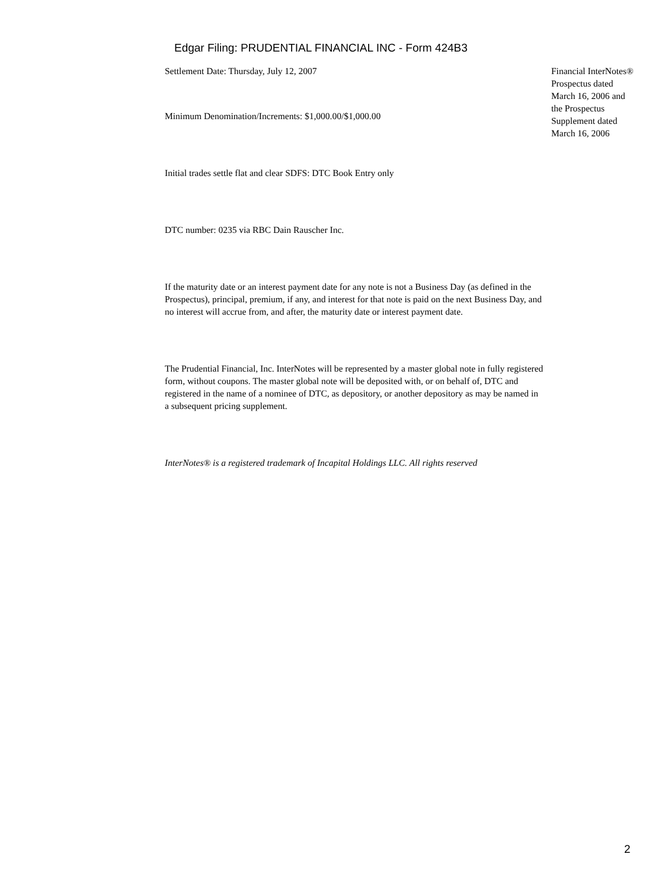Edgar Filing: PRUDENTIAL FINANCIAL INC - Form 424B3
Settlement Date: Thursday, July 12, 2007
Minimum Denomination/Increments: $1,000.00/$1,000.00
Initial trades settle flat and clear SDFS: DTC Book Entry only
DTC number: 0235 via RBC Dain Rauscher Inc.
If the maturity date or an interest payment date for any note is not a Business Day (as defined in the Prospectus), principal, premium, if any, and interest for that note is paid on the next Business Day, and no interest will accrue from, and after, the maturity date or interest payment date.
The Prudential Financial, Inc. InterNotes will be represented by a master global note in fully registered form, without coupons. The master global note will be deposited with, or on behalf of, DTC and registered in the name of a nominee of DTC, as depository, or another depository as may be named in a subsequent pricing supplement.
InterNotes® is a registered trademark of Incapital Holdings LLC. All rights reserved
Financial InterNotes® Prospectus dated March 16, 2006 and the Prospectus Supplement dated March 16, 2006
2